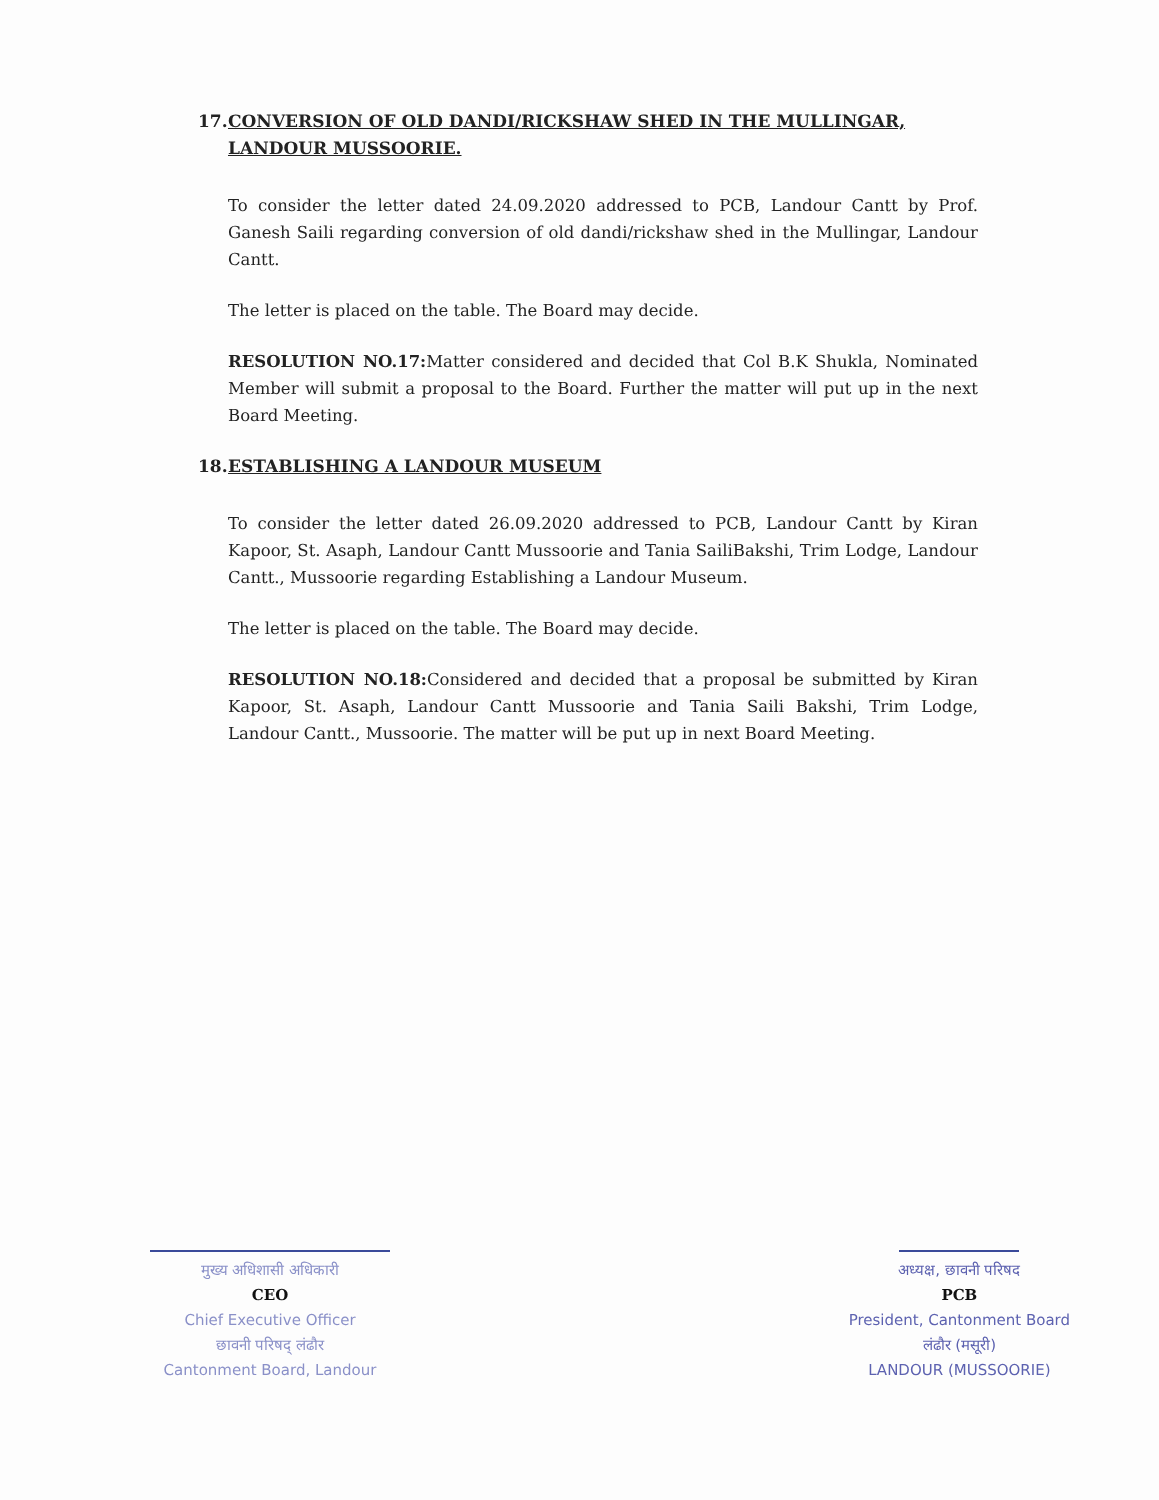17. CONVERSION OF OLD DANDI/RICKSHAW SHED IN THE MULLINGAR, LANDOUR MUSSOORIE.
To consider the letter dated 24.09.2020 addressed to PCB, Landour Cantt by Prof. Ganesh Saili regarding conversion of old dandi/rickshaw shed in the Mullingar, Landour Cantt.
The letter is placed on the table. The Board may decide.
RESOLUTION NO.17: Matter considered and decided that Col B.K Shukla, Nominated Member will submit a proposal to the Board. Further the matter will put up in the next Board Meeting.
18. ESTABLISHING A LANDOUR MUSEUM
To consider the letter dated 26.09.2020 addressed to PCB, Landour Cantt by Kiran Kapoor, St. Asaph, Landour Cantt Mussoorie and Tania SailiBakshi, Trim Lodge, Landour Cantt., Mussoorie regarding Establishing a Landour Museum.
The letter is placed on the table. The Board may decide.
RESOLUTION NO.18: Considered and decided that a proposal be submitted by Kiran Kapoor, St. Asaph, Landour Cantt Mussoorie and Tania Saili Bakshi, Trim Lodge, Landour Cantt., Mussoorie. The matter will be put up in next Board Meeting.
मुख्य अधिशासी अधिकारी
CEO
Chief Executive Officer
छावनी परिषद् लंढौर
Cantonment Board, Landour
अध्यक्ष, छावनी परिषद
PCB
President, Cantonment Board
लंढौर (मसूरी)
LANDOUR (MUSSOORIE)